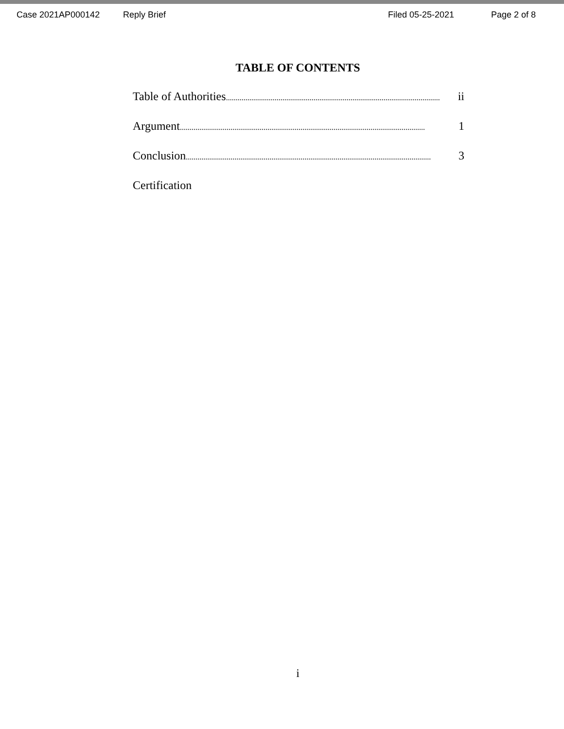Case 2021AP000142 Reply Brief Filed 05-25-2021 Page 2 of 8
TABLE OF CONTENTS
Table of Authorities.............................................................................................................. ii
Argument.............................................................................................................................. 1
Conclusion.............................................................................................................................. 3
Certification
i